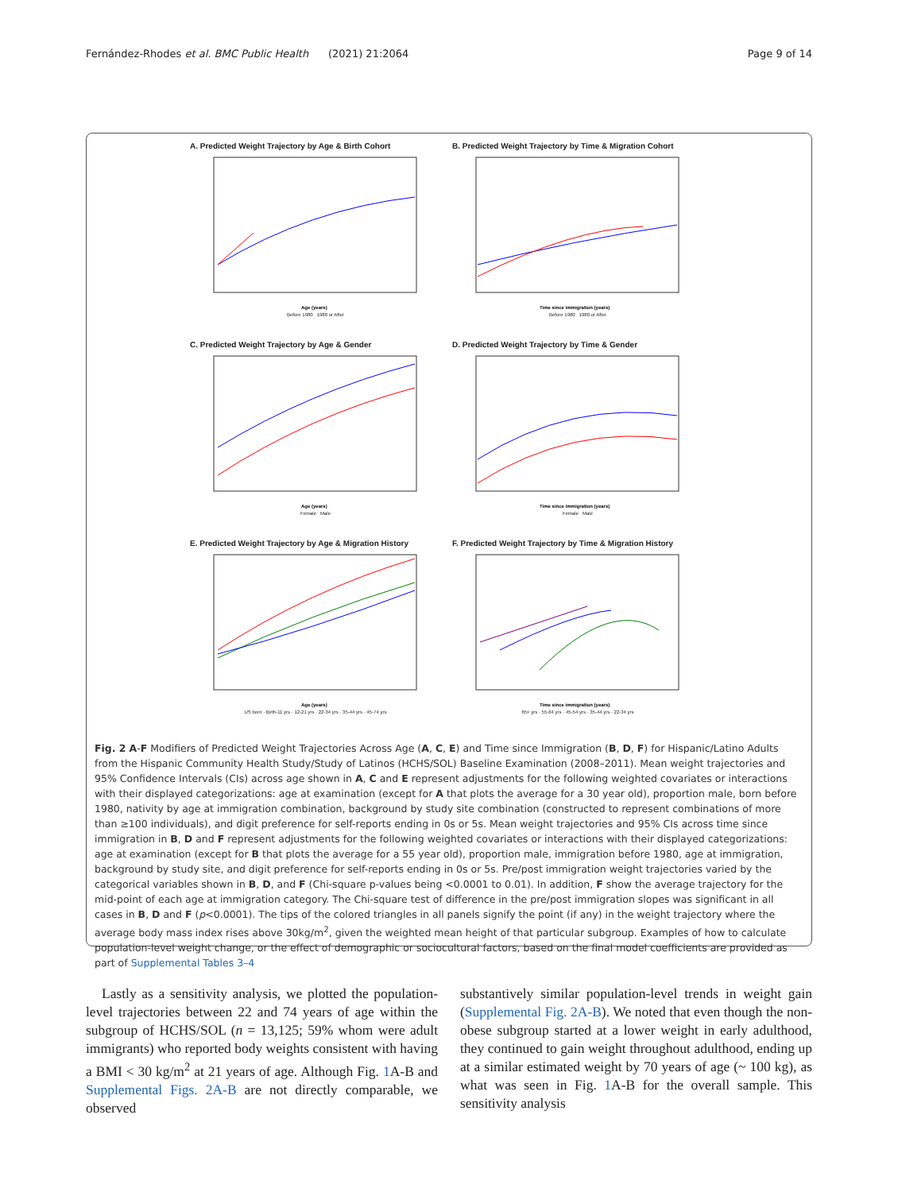Fernández-Rhodes et al. BMC Public Health (2021) 21:2064 Page 9 of 14
A. Predicted Weight Trajectory by Age & Birth Cohort
Age (years)
Before 1980 1980 or After
B. Predicted Weight Trajectory by Time & Migration Cohort
Time since immigration (years)
Before 1980 1980 or After
C. Predicted Weight Trajectory by Age & Gender
Age (years)
Female Male
D. Predicted Weight Trajectory by Time & Gender
Time since immigration (years)
Female Male
E. Predicted Weight Trajectory by Age & Migration History
Age (years)
US born · Birth-11 yrs · 12-21 yrs · 22-34 yrs · 35-44 yrs · 45-74 yrs
F. Predicted Weight Trajectory by Time & Migration History
Time since immigration (years)
65+ yrs · 55-64 yrs · 45-54 yrs · 35-44 yrs · 22-34 yrs
Fig. 2 A-F Modifiers of Predicted Weight Trajectories Across Age (A, C, E) and Time since Immigration (B, D, F) for Hispanic/Latino Adults from the Hispanic Community Health Study/Study of Latinos (HCHS/SOL) Baseline Examination (2008–2011). Mean weight trajectories and 95% Confidence Intervals (CIs) across age shown in A, C and E represent adjustments for the following weighted covariates or interactions with their displayed categorizations: age at examination (except for A that plots the average for a 30 year old), proportion male, born before 1980, nativity by age at immigration combination, background by study site combination (constructed to represent combinations of more than ≥100 individuals), and digit preference for self-reports ending in 0s or 5s. Mean weight trajectories and 95% CIs across time since immigration in B, D and F represent adjustments for the following weighted covariates or interactions with their displayed categorizations: age at examination (except for B that plots the average for a 55 year old), proportion male, immigration before 1980, age at immigration, background by study site, and digit preference for self-reports ending in 0s or 5s. Pre/post immigration weight trajectories varied by the categorical variables shown in B, D, and F (Chi-square p-values being <0.0001 to 0.01). In addition, F show the average trajectory for the mid-point of each age at immigration category. The Chi-square test of difference in the pre/post immigration slopes was significant in all cases in B, D and F (p<0.0001). The tips of the colored triangles in all panels signify the point (if any) in the weight trajectory where the average body mass index rises above 30kg/m<sup>2</sup>, given the weighted mean height of that particular subgroup. Examples of how to calculate population-level weight change, or the effect of demographic or sociocultural factors, based on the final model coefficients are provided as part of Supplemental Tables 3–4
Lastly as a sensitivity analysis, we plotted the population-level trajectories between 22 and 74 years of age within the subgroup of HCHS/SOL (n = 13,125; 59% whom were adult immigrants) who reported body weights consistent with having a BMI < 30 kg/m<sup>2</sup> at 21 years of age. Although Fig. 1 A-B and Supplemental Figs. 2A-B are not directly comparable, we observed
substantively similar population-level trends in weight gain (Supplemental Fig. 2A-B). We noted that even though the non-obese subgroup started at a lower weight in early adulthood, they continued to gain weight throughout adulthood, ending up at a similar estimated weight by 70 years of age (~ 100 kg), as what was seen in Fig. 1 A-B for the overall sample. This sensitivity analysis